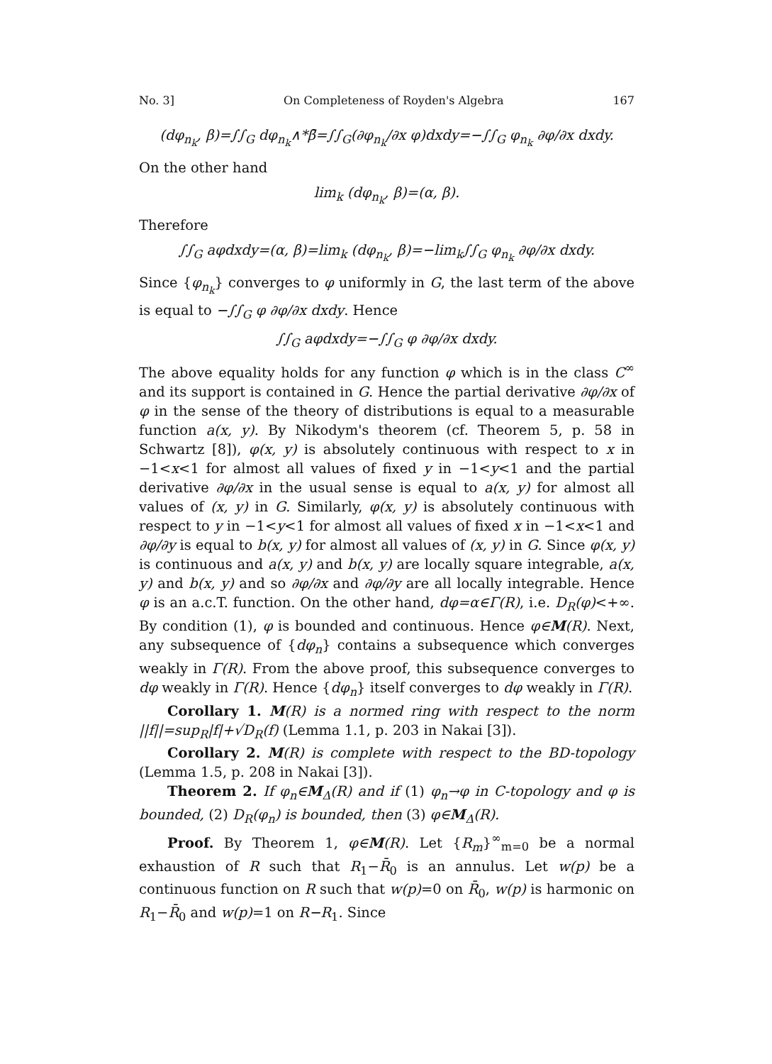No. 3] On Completeness of Royden's Algebra 167
(dφ<sub>n<sub>k</sub></sub>, β)=∫∫<sub>G</sub> dφ<sub>n<sub>k</sub></sub>∧*β̄=∫∫<sub>G</sub>(∂φ<sub>n<sub>k</sub></sub>/∂x φ)dxdy=−∫∫<sub>G</sub> φ<sub>n<sub>k</sub></sub> ∂φ/∂x dxdy.
On the other hand
lim<sub>k</sub> (dφ<sub>n<sub>k</sub></sub>, β)=(α, β).
Therefore
∫∫<sub>G</sub> aφdxdy=(α, β)=lim<sub>k</sub> (dφ<sub>n<sub>k</sub></sub>, β)=−lim<sub>k</sub>∫∫<sub>G</sub> φ<sub>n<sub>k</sub></sub> ∂φ/∂x dxdy.
Since {φ<sub>n<sub>k</sub></sub>} converges to φ uniformly in G, the last term of the above is equal to −∫∫<sub>G</sub> φ ∂φ/∂x dxdy. Hence
∫∫<sub>G</sub> aφdxdy=−∫∫<sub>G</sub> φ ∂φ/∂x dxdy.
The above equality holds for any function φ which is in the class C<sup>∞</sup> and its support is contained in G. Hence the partial derivative ∂φ/∂x of φ in the sense of the theory of distributions is equal to a measurable function a(x, y). By Nikodym's theorem (cf. Theorem 5, p. 58 in Schwartz [8]), φ(x, y) is absolutely continuous with respect to x in −1<x<1 for almost all values of fixed y in −1<y<1 and the partial derivative ∂φ/∂x in the usual sense is equal to a(x, y) for almost all values of (x, y) in G. Similarly, φ(x, y) is absolutely continuous with respect to y in −1<y<1 for almost all values of fixed x in −1<x<1 and ∂φ/∂y is equal to b(x, y) for almost all values of (x, y) in G. Since φ(x, y) is continuous and a(x, y) and b(x, y) are locally square integrable, a(x, y) and b(x, y) and so ∂φ/∂x and ∂φ/∂y are all locally integrable. Hence φ is an a.c.T. function. On the other hand, dφ=α∈Γ(R), i.e. D<sub>R</sub>(φ)<+∞. By condition (1), φ is bounded and continuous. Hence φ∈M(R). Next, any subsequence of {dφ<sub>n</sub>} contains a subsequence which converges weakly in Γ(R). From the above proof, this subsequence converges to dφ weakly in Γ(R). Hence {dφ<sub>n</sub>} itself converges to dφ weakly in Γ(R).
Corollary 1. M(R) is a normed ring with respect to the norm ||f||=sup<sub>R</sub>|f|+√D<sub>R</sub>(f) (Lemma 1.1, p. 203 in Nakai [3]).
Corollary 2. M(R) is complete with respect to the BD-topology (Lemma 1.5, p. 208 in Nakai [3]).
Theorem 2. If φ<sub>n</sub>∈M<sub>Δ</sub>(R) and if (1) φ<sub>n</sub>→φ in C-topology and φ is bounded, (2) D<sub>R</sub>(φ<sub>n</sub>) is bounded, then (3) φ∈M<sub>Δ</sub>(R).
Proof. By Theorem 1, φ∈M(R). Let {R<sub>m</sub>}<sup>∞</sup><sub>m=0</sub> be a normal exhaustion of R such that R<sub>1</sub>−R̄<sub>0</sub> is an annulus. Let w(p) be a continuous function on R such that w(p)=0 on R̄<sub>0</sub>, w(p) is harmonic on R<sub>1</sub>−R̄<sub>0</sub> and w(p)=1 on R−R<sub>1</sub>. Since